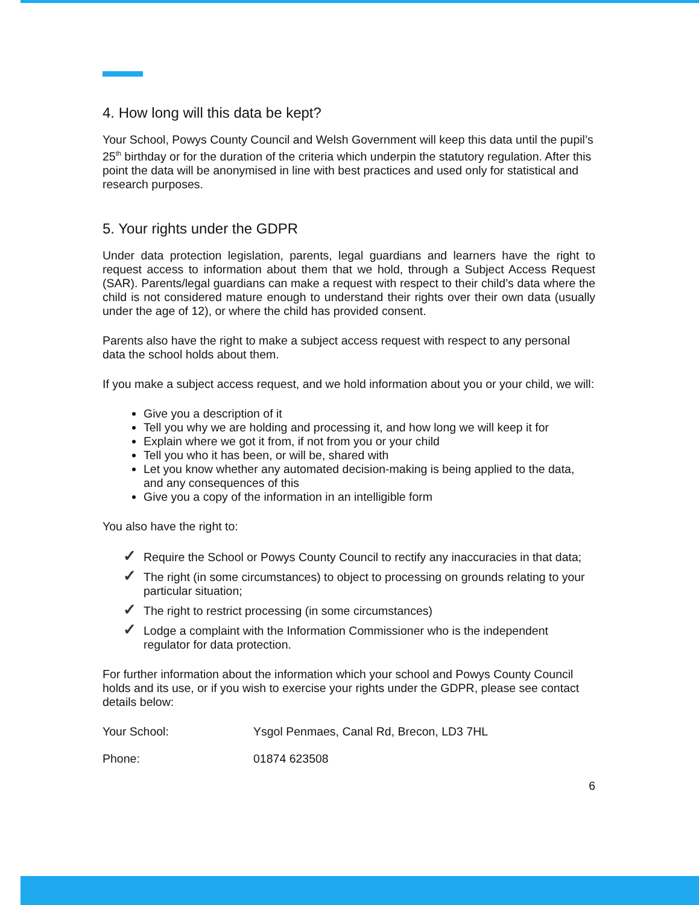4. How long will this data be kept?
Your School, Powys County Council and Welsh Government will keep this data until the pupil’s 25<sup>th</sup> birthday or for the duration of the criteria which underpin the statutory regulation. After this point the data will be anonymised in line with best practices and used only for statistical and research purposes.
5. Your rights under the GDPR
Under data protection legislation, parents, legal guardians and learners have the right to request access to information about them that we hold, through a Subject Access Request (SAR). Parents/legal guardians can make a request with respect to their child’s data where the child is not considered mature enough to understand their rights over their own data (usually under the age of 12), or where the child has provided consent.
Parents also have the right to make a subject access request with respect to any personal data the school holds about them.
If you make a subject access request, and we hold information about you or your child, we will:
Give you a description of it
Tell you why we are holding and processing it, and how long we will keep it for
Explain where we got it from, if not from you or your child
Tell you who it has been, or will be, shared with
Let you know whether any automated decision-making is being applied to the data, and any consequences of this
Give you a copy of the information in an intelligible form
You also have the right to:
✓ Require the School or Powys County Council to rectify any inaccuracies in that data;
✓ The right (in some circumstances) to object to processing on grounds relating to your particular situation;
✓ The right to restrict processing (in some circumstances)
✓ Lodge a complaint with the Information Commissioner who is the independent regulator for data protection.
For further information about the information which your school and Powys County Council holds and its use, or if you wish to exercise your rights under the GDPR, please see contact details below:
Your School: Ysgol Penmaes, Canal Rd, Brecon, LD3 7HL
Phone: 01874 623508
6